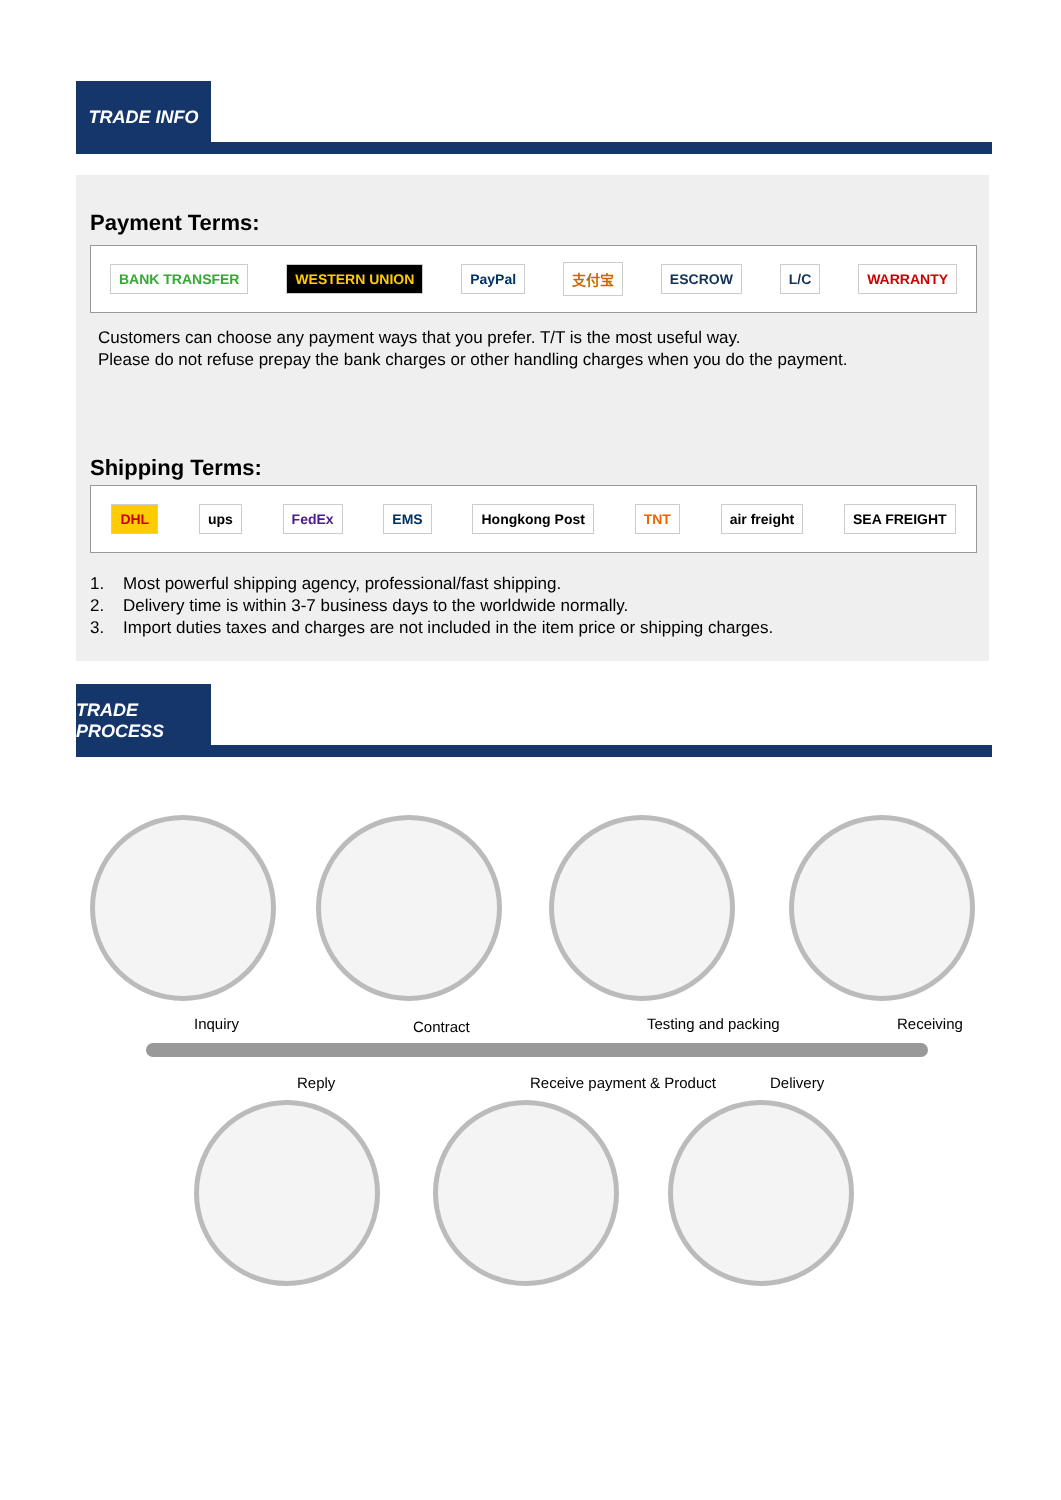TRADE INFO
Payment Terms:
BANK TRANSFER WESTERN UNION PayPal 支付宝 ESCROW L/C WARRANTY
Customers can choose any payment ways that you prefer. T/T is the most useful way.
Please do not refuse prepay the bank charges or other handling charges when you do the payment.
Shipping Terms:
DHL ups FedEx EMS Hongkong Post TNT air freight SEA FREIGHT
1. Most powerful shipping agency, professional/fast shipping.
2. Delivery time is within 3-7 business days to the worldwide normally.
3. Import duties taxes and charges are not included in the item price or shipping charges.
TRADE PROCESS
Inquiry Contract Testing and packing Receiving
Reply Receive payment & Product Delivery